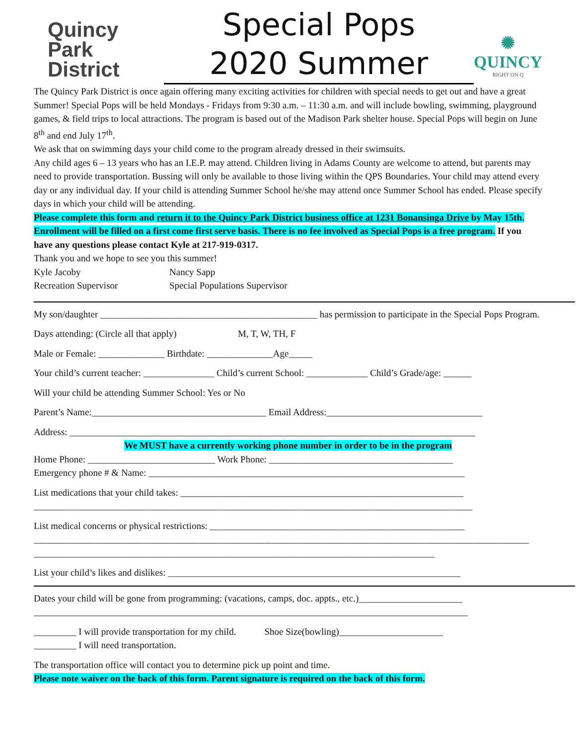Quincy
Park District
Special Pops
2020 Summer
✺
QUINCY
RIGHT ON Q
The Quincy Park District is once again offering many exciting activities for children with special needs to get out and have a great Summer! Special Pops will be held Mondays - Fridays from 9:30 a.m. – 11:30 a.m. and will include bowling, swimming, playground games, & field trips to local attractions. The program is based out of the Madison Park shelter house. Special Pops will begin on June 8<sup>th</sup> and end July 17<sup>th</sup>.
We ask that on swimming days your child come to the program already dressed in their swimsuits.
Any child ages 6 – 13 years who has an I.E.P. may attend. Children living in Adams County are welcome to attend, but parents may need to provide transportation. Bussing will only be available to those living within the QPS Boundaries. Your child may attend every day or any individual day. If your child is attending Summer School he/she may attend once Summer School has ended. Please specify days in which your child will be attending.
Please complete this form and return it to the Quincy Park District business office at 1231 Bonansinga Drive by May 15th. Enrollment will be filled on a first come first serve basis. There is no fee involved as Special Pops is a free program. If you have any questions please contact Kyle at 217-919-0317.
Thank you and we hope to see you this summer!
Kyle Jacoby Nancy Sapp
Recreation Supervisor Special Populations Supervisor
My son/daughter ______________________________________________ has permission to participate in the Special Pops Program.
Days attending: (Circle all that apply) M, T, W, TH, F
Male or Female: ______________ Birthdate: ______________Age_____
Your child’s current teacher: _______________ Child’s current School: _____________ Child’s Grade/age: ______
Will your child be attending Summer School: Yes or No
Parent’s Name:_____________________________________ Email Address:_________________________________
Address: ______________________________________________________________________________________
We MUST have a currently working phone number in order to be in the program
Home Phone: ___________________________ Work Phone: _______________________________________
Emergency phone # & Name: ___________________________________________________________________
List medications that your child takes: ____________________________________________________________
_____________________________________________________________________________________________
List medical concerns or physical restrictions: ______________________________________________________
_________________________________________________________________________________________________________
_____________________________________________________________________________________
List your child’s likes and dislikes: ______________________________________________________________
Dates your child will be gone from programming: (vacations, camps, doc. appts., etc.)______________________
____________________________________________________________________________________________
_________ I will provide transportation for my child. Shoe Size(bowling)______________________
_________ I will need transportation.
The transportation office will contact you to determine pick up point and time.
Please note waiver on the back of this form. Parent signature is required on the back of this form.